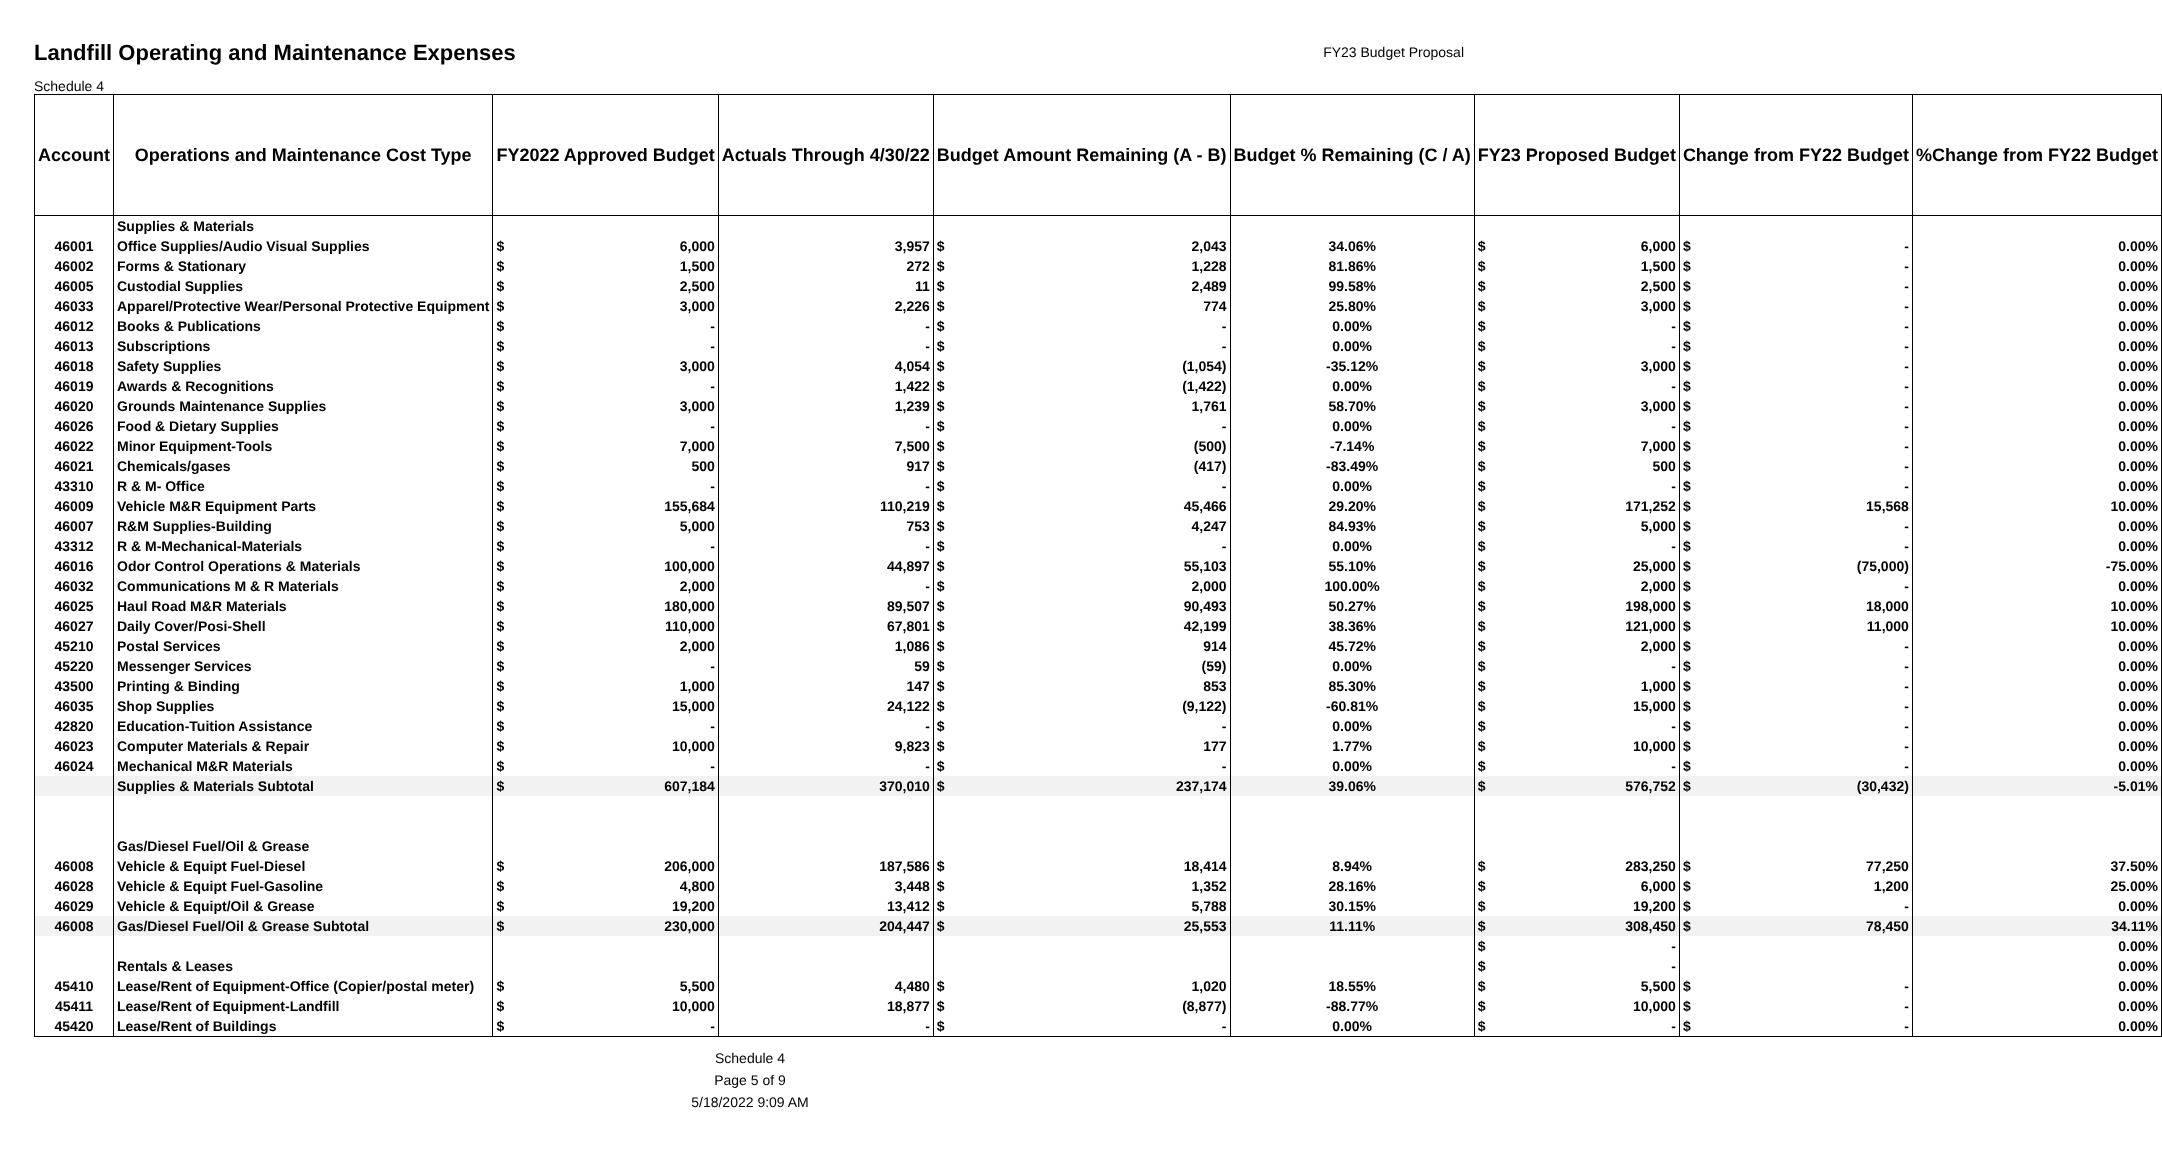Landfill Operating and Maintenance Expenses
FY23 Budget Proposal
Schedule 4
| Account | Operations and Maintenance Cost Type | FY2022 Approved Budget | Actuals Through 4/30/22 | Budget Amount Remaining (A - B) | Budget % Remaining (C / A) | FY23 Proposed Budget | Change from FY22 Budget | %Change from FY22 Budget |
| --- | --- | --- | --- | --- | --- | --- | --- | --- |
| | Supplies & Materials | | | | | | | |
| 46001 | Office Supplies/Audio Visual Supplies | $ 6,000 | 3,957 | $ 2,043 | 34.06% | $ 6,000 | $ - | 0.00% |
| 46002 | Forms & Stationary | $ 1,500 | 272 | $ 1,228 | 81.86% | $ 1,500 | $ - | 0.00% |
| 46005 | Custodial Supplies | $ 2,500 | 11 | $ 2,489 | 99.58% | $ 2,500 | $ - | 0.00% |
| 46033 | Apparel/Protective Wear/Personal Protective Equipment | $ 3,000 | 2,226 | $ 774 | 25.80% | $ 3,000 | $ - | 0.00% |
| 46012 | Books & Publications | $ - | - | $ - | 0.00% | $ - | $ - | 0.00% |
| 46013 | Subscriptions | $ - | - | $ - | 0.00% | $ - | $ - | 0.00% |
| 46018 | Safety Supplies | $ 3,000 | 4,054 | $ (1,054) | -35.12% | $ 3,000 | $ - | 0.00% |
| 46019 | Awards & Recognitions | $ - | 1,422 | $ (1,422) | 0.00% | $ - | $ - | 0.00% |
| 46020 | Grounds Maintenance Supplies | $ 3,000 | 1,239 | $ 1,761 | 58.70% | $ 3,000 | $ - | 0.00% |
| 46026 | Food & Dietary Supplies | $ - | - | $ - | 0.00% | $ - | $ - | 0.00% |
| 46022 | Minor Equipment-Tools | $ 7,000 | 7,500 | $ (500) | -7.14% | $ 7,000 | $ - | 0.00% |
| 46021 | Chemicals/gases | $ 500 | 917 | $ (417) | -83.49% | $ 500 | $ - | 0.00% |
| 43310 | R & M- Office | $ - | - | $ - | 0.00% | $ - | $ - | 0.00% |
| 46009 | Vehicle M&R Equipment Parts | $ 155,684 | 110,219 | $ 45,466 | 29.20% | $ 171,252 | $ 15,568 | 10.00% |
| 46007 | R&M Supplies-Building | $ 5,000 | 753 | $ 4,247 | 84.93% | $ 5,000 | $ - | 0.00% |
| 43312 | R & M-Mechanical-Materials | $ - | - | $ - | 0.00% | $ - | $ - | 0.00% |
| 46016 | Odor Control Operations & Materials | $ 100,000 | 44,897 | $ 55,103 | 55.10% | $ 25,000 | $ (75,000) | -75.00% |
| 46032 | Communications M & R Materials | $ 2,000 | - | $ 2,000 | 100.00% | $ 2,000 | $ - | 0.00% |
| 46025 | Haul Road M&R Materials | $ 180,000 | 89,507 | $ 90,493 | 50.27% | $ 198,000 | $ 18,000 | 10.00% |
| 46027 | Daily Cover/Posi-Shell | $ 110,000 | 67,801 | $ 42,199 | 38.36% | $ 121,000 | $ 11,000 | 10.00% |
| 45210 | Postal Services | $ 2,000 | 1,086 | $ 914 | 45.72% | $ 2,000 | $ - | 0.00% |
| 45220 | Messenger Services | $ - | 59 | $ (59) | 0.00% | $ - | $ - | 0.00% |
| 43500 | Printing & Binding | $ 1,000 | 147 | $ 853 | 85.30% | $ 1,000 | $ - | 0.00% |
| 46035 | Shop Supplies | $ 15,000 | 24,122 | $ (9,122) | -60.81% | $ 15,000 | $ - | 0.00% |
| 42820 | Education-Tuition Assistance | $ - | - | $ - | 0.00% | $ - | $ - | 0.00% |
| 46023 | Computer Materials & Repair | $ 10,000 | 9,823 | $ 177 | 1.77% | $ 10,000 | $ - | 0.00% |
| 46024 | Mechanical M&R Materials | $ - | - | $ - | 0.00% | $ - | $ - | 0.00% |
| | Supplies & Materials Subtotal | $ 607,184 | 370,010 | $ 237,174 | 39.06% | $ 576,752 | $ (30,432) | -5.01% |
| | Gas/Diesel Fuel/Oil & Grease | | | | | | | |
| 46008 | Vehicle & Equipt Fuel-Diesel | $ 206,000 | 187,586 | $ 18,414 | 8.94% | $ 283,250 | $ 77,250 | 37.50% |
| 46028 | Vehicle & Equipt Fuel-Gasoline | $ 4,800 | 3,448 | $ 1,352 | 28.16% | $ 6,000 | $ 1,200 | 25.00% |
| 46029 | Vehicle & Equipt/Oil & Grease | $ 19,200 | 13,412 | $ 5,788 | 30.15% | $ 19,200 | $ - | 0.00% |
| 46008 | Gas/Diesel Fuel/Oil & Grease Subtotal | $ 230,000 | 204,447 | $ 25,553 | 11.11% | $ 308,450 | $ 78,450 | 34.11% |
| | | | | | | $ - | | 0.00% |
| | Rentals & Leases | | | | | $ - | | 0.00% |
| 45410 | Lease/Rent of Equipment-Office (Copier/postal meter) | $ 5,500 | 4,480 | $ 1,020 | 18.55% | $ 5,500 | $ - | 0.00% |
| 45411 | Lease/Rent of Equipment-Landfill | $ 10,000 | 18,877 | $ (8,877) | -88.77% | $ 10,000 | $ - | 0.00% |
| 45420 | Lease/Rent of Buildings | $ - | - | $ - | 0.00% | $ - | $ - | 0.00% |
Schedule 4
Page 5 of 9
5/18/2022 9:09 AM